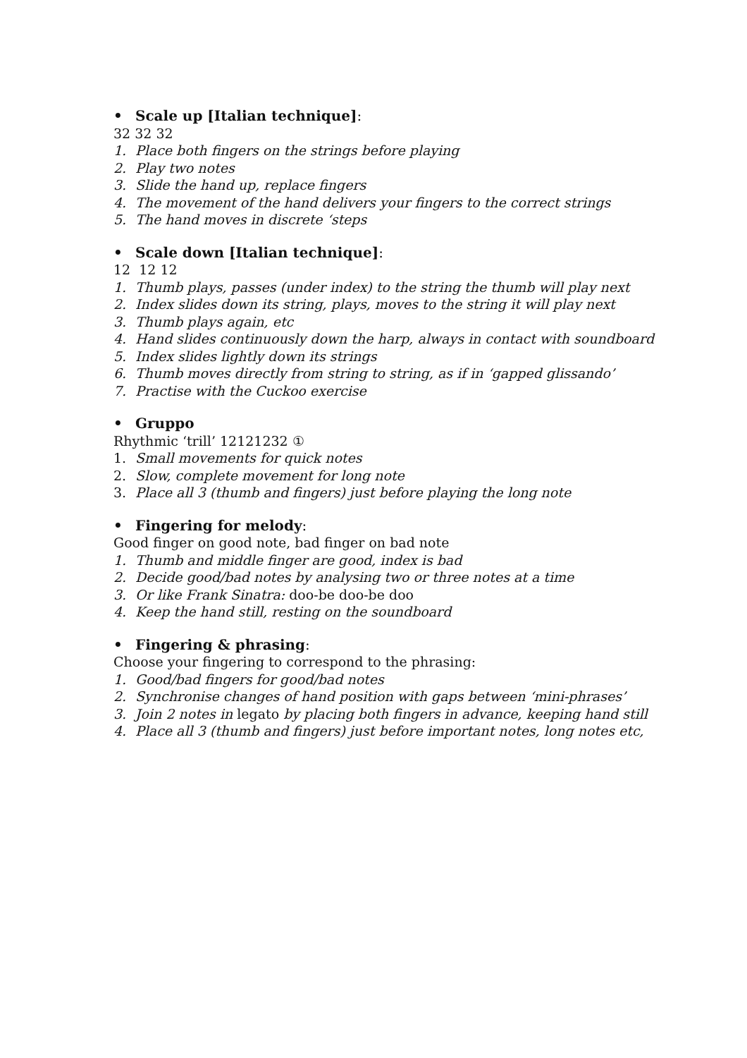• Scale up [Italian technique]:
32 32 32
1. Place both fingers on the strings before playing
2. Play two notes
3. Slide the hand up, replace fingers
4. The movement of the hand delivers your fingers to the correct strings
5. The hand moves in discrete ‘steps
• Scale down [Italian technique]:
12 12 12
1. Thumb plays, passes (under index) to the string the thumb will play next
2. Index slides down its string, plays, moves to the string it will play next
3. Thumb plays again, etc
4. Hand slides continuously down the harp, always in contact with soundboard
5. Index slides lightly down its strings
6. Thumb moves directly from string to string, as if in ‘gapped glissando’
7. Practise with the Cuckoo exercise
• Gruppo
Rhythmic ‘trill’ 12121232 ①
1. Small movements for quick notes
2. Slow, complete movement for long note
3. Place all 3 (thumb and fingers) just before playing the long note
• Fingering for melody:
Good finger on good note, bad finger on bad note
1. Thumb and middle finger are good, index is bad
2. Decide good/bad notes by analysing two or three notes at a time
3. Or like Frank Sinatra: doo-be doo-be doo
4. Keep the hand still, resting on the soundboard
• Fingering & phrasing:
Choose your fingering to correspond to the phrasing:
1. Good/bad fingers for good/bad notes
2. Synchronise changes of hand position with gaps between ‘mini-phrases’
3. Join 2 notes in legato by placing both fingers in advance, keeping hand still
4. Place all 3 (thumb and fingers) just before important notes, long notes etc,